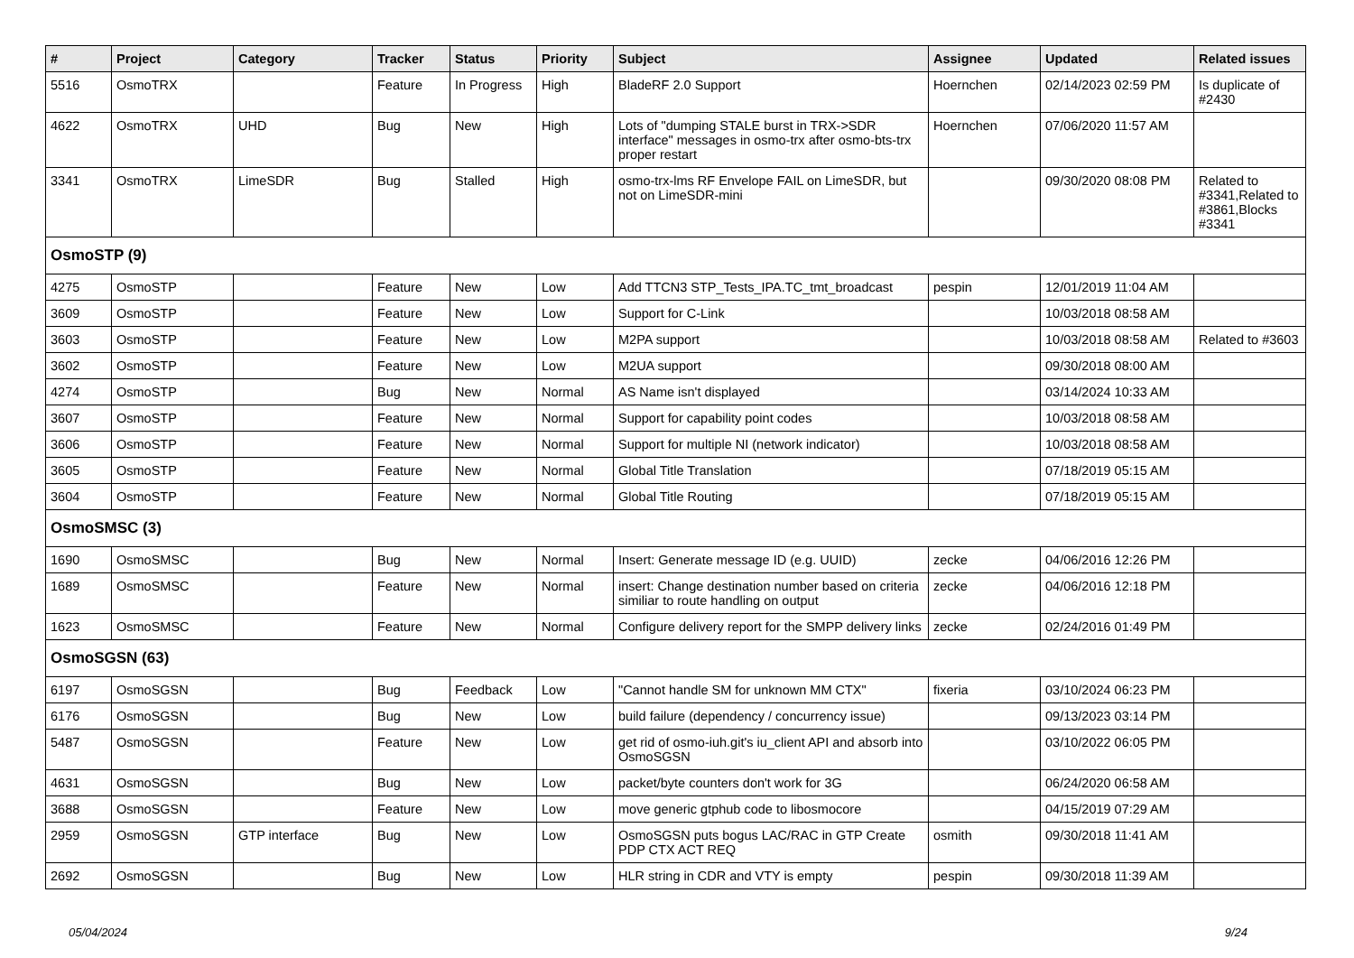| # | Project | Category | Tracker | Status | Priority | Subject | Assignee | Updated | Related issues |
| --- | --- | --- | --- | --- | --- | --- | --- | --- | --- |
| 5516 | OsmoTRX | | Feature | In Progress | High | BladeRF 2.0 Support | Hoernchen | 02/14/2023 02:59 PM | Is duplicate of #2430 |
| 4622 | OsmoTRX | UHD | Bug | New | High | Lots of "dumping STALE burst in TRX->SDR interface" messages in osmo-trx after osmo-bts-trx proper restart | Hoernchen | 07/06/2020 11:57 AM | |
| 3341 | OsmoTRX | LimeSDR | Bug | Stalled | High | osmo-trx-lms RF Envelope FAIL on LimeSDR, but not on LimeSDR-mini | | 09/30/2020 08:08 PM | Related to #3341,Related to #3861,Blocks #3341 |
| OsmoSTP (9) | | | | | | | | | |
| 4275 | OsmoSTP | | Feature | New | Low | Add TTCN3 STP_Tests_IPA.TC_tmt_broadcast | pespin | 12/01/2019 11:04 AM | |
| 3609 | OsmoSTP | | Feature | New | Low | Support for C-Link | | 10/03/2018 08:58 AM | |
| 3603 | OsmoSTP | | Feature | New | Low | M2PA support | | 10/03/2018 08:58 AM | Related to #3603 |
| 3602 | OsmoSTP | | Feature | New | Low | M2UA support | | 09/30/2018 08:00 AM | |
| 4274 | OsmoSTP | | Bug | New | Normal | AS Name isn't displayed | | 03/14/2024 10:33 AM | |
| 3607 | OsmoSTP | | Feature | New | Normal | Support for capability point codes | | 10/03/2018 08:58 AM | |
| 3606 | OsmoSTP | | Feature | New | Normal | Support for multiple NI (network indicator) | | 10/03/2018 08:58 AM | |
| 3605 | OsmoSTP | | Feature | New | Normal | Global Title Translation | | 07/18/2019 05:15 AM | |
| 3604 | OsmoSTP | | Feature | New | Normal | Global Title Routing | | 07/18/2019 05:15 AM | |
| OsmoSMSC (3) | | | | | | | | | |
| 1690 | OsmoSMSC | | Bug | New | Normal | Insert: Generate message ID (e.g. UUID) | zecke | 04/06/2016 12:26 PM | |
| 1689 | OsmoSMSC | | Feature | New | Normal | insert: Change destination number based on criteria similiar to route handling on output | zecke | 04/06/2016 12:18 PM | |
| 1623 | OsmoSMSC | | Feature | New | Normal | Configure delivery report for the SMPP delivery links | zecke | 02/24/2016 01:49 PM | |
| OsmoSGSN (63) | | | | | | | | | |
| 6197 | OsmoSGSN | | Bug | Feedback | Low | "Cannot handle SM for unknown MM CTX" | fixeria | 03/10/2024 06:23 PM | |
| 6176 | OsmoSGSN | | Bug | New | Low | build failure (dependency / concurrency issue) | | 09/13/2023 03:14 PM | |
| 5487 | OsmoSGSN | | Feature | New | Low | get rid of osmo-iuh.git's iu_client API and absorb into OsmoSGSN | | 03/10/2022 06:05 PM | |
| 4631 | OsmoSGSN | | Bug | New | Low | packet/byte counters don't work for 3G | | 06/24/2020 06:58 AM | |
| 3688 | OsmoSGSN | | Feature | New | Low | move generic gtphub code to libosmocore | | 04/15/2019 07:29 AM | |
| 2959 | OsmoSGSN | GTP interface | Bug | New | Low | OsmoSGSN puts bogus LAC/RAC in GTP Create PDP CTX ACT REQ | osmith | 09/30/2018 11:41 AM | |
| 2692 | OsmoSGSN | | Bug | New | Low | HLR string in CDR and VTY is empty | pespin | 09/30/2018 11:39 AM | |
05/04/2024 9/24